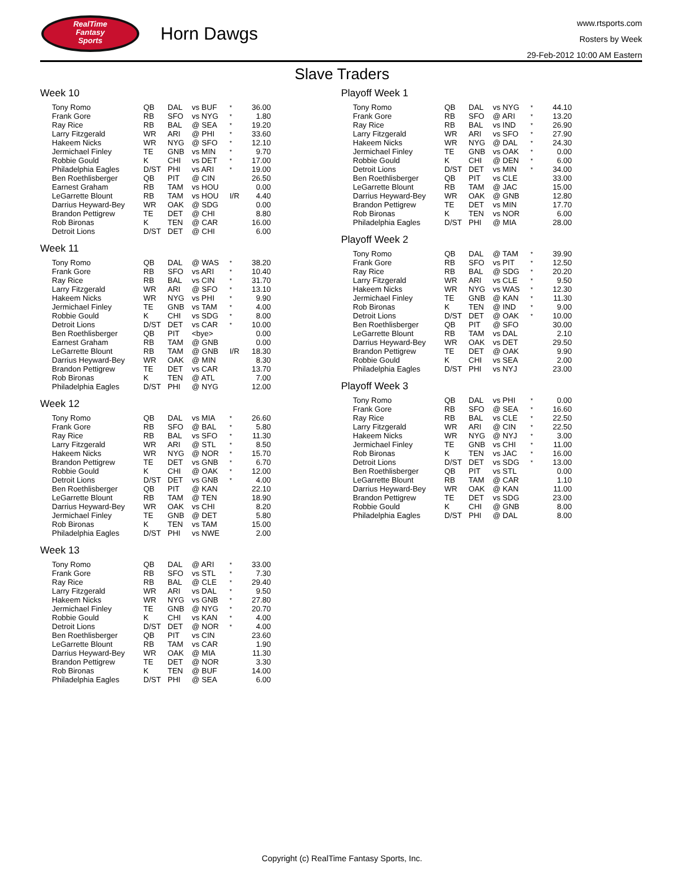RealTime
Fantasy
Sports
Horn Dawgs
www.rtsports.com
Rosters by Week
29-Feb-2012 10:00 AM Eastern
Slave Traders
Week 10
| Tony Romo | QB | DAL | vs BUF | * | 36.00 |
| Frank Gore | RB | SFO | vs NYG | * | 1.80 |
| Ray Rice | RB | BAL | @ SEA | * | 19.20 |
| Larry Fitzgerald | WR | ARI | @ PHI | * | 33.60 |
| Hakeem Nicks | WR | NYG | @ SFO | * | 12.10 |
| Jermichael Finley | TE | GNB | vs MIN | * | 9.70 |
| Robbie Gould | K | CHI | vs DET | * | 17.00 |
| Philadelphia Eagles | D/ST | PHI | vs ARI | * | 19.00 |
| Ben Roethlisberger | QB | PIT | @ CIN | | 26.50 |
| Earnest Graham | RB | TAM | vs HOU | | 0.00 |
| LeGarrette Blount | RB | TAM | vs HOU | I/R | 4.40 |
| Darrius Heyward-Bey | WR | OAK | @ SDG | | 0.00 |
| Brandon Pettigrew | TE | DET | @ CHI | | 8.80 |
| Rob Bironas | K | TEN | @ CAR | | 16.00 |
| Detroit Lions | D/ST | DET | @ CHI | | 6.00 |
Week 11
| Tony Romo | QB | DAL | @ WAS | * | 38.20 |
| Frank Gore | RB | SFO | vs ARI | * | 10.40 |
| Ray Rice | RB | BAL | vs CIN | * | 31.70 |
| Larry Fitzgerald | WR | ARI | @ SFO | * | 13.10 |
| Hakeem Nicks | WR | NYG | vs PHI | * | 9.90 |
| Jermichael Finley | TE | GNB | vs TAM | * | 4.00 |
| Robbie Gould | K | CHI | vs SDG | * | 8.00 |
| Detroit Lions | D/ST | DET | vs CAR | * | 10.00 |
| Ben Roethlisberger | QB | PIT | <bye> | | 0.00 |
| Earnest Graham | RB | TAM | @ GNB | | 0.00 |
| LeGarrette Blount | RB | TAM | @ GNB | I/R | 18.30 |
| Darrius Heyward-Bey | WR | OAK | @ MIN | | 8.30 |
| Brandon Pettigrew | TE | DET | vs CAR | | 13.70 |
| Rob Bironas | K | TEN | @ ATL | | 7.00 |
| Philadelphia Eagles | D/ST | PHI | @ NYG | | 12.00 |
Week 12
| Tony Romo | QB | DAL | vs MIA | * | 26.60 |
| Frank Gore | RB | SFO | @ BAL | * | 5.80 |
| Ray Rice | RB | BAL | vs SFO | * | 11.30 |
| Larry Fitzgerald | WR | ARI | @ STL | * | 8.50 |
| Hakeem Nicks | WR | NYG | @ NOR | * | 15.70 |
| Brandon Pettigrew | TE | DET | vs GNB | * | 6.70 |
| Robbie Gould | K | CHI | @ OAK | * | 12.00 |
| Detroit Lions | D/ST | DET | vs GNB | * | 4.00 |
| Ben Roethlisberger | QB | PIT | @ KAN | | 22.10 |
| LeGarrette Blount | RB | TAM | @ TEN | | 18.90 |
| Darrius Heyward-Bey | WR | OAK | vs CHI | | 8.20 |
| Jermichael Finley | TE | GNB | @ DET | | 5.80 |
| Rob Bironas | K | TEN | vs TAM | | 15.00 |
| Philadelphia Eagles | D/ST | PHI | vs NWE | | 2.00 |
Week 13
| Tony Romo | QB | DAL | @ ARI | * | 33.00 |
| Frank Gore | RB | SFO | vs STL | * | 7.30 |
| Ray Rice | RB | BAL | @ CLE | * | 29.40 |
| Larry Fitzgerald | WR | ARI | vs DAL | * | 9.50 |
| Hakeem Nicks | WR | NYG | vs GNB | * | 27.80 |
| Jermichael Finley | TE | GNB | @ NYG | * | 20.70 |
| Robbie Gould | K | CHI | vs KAN | * | 4.00 |
| Detroit Lions | D/ST | DET | @ NOR | * | 4.00 |
| Ben Roethlisberger | QB | PIT | vs CIN | | 23.60 |
| LeGarrette Blount | RB | TAM | vs CAR | | 1.90 |
| Darrius Heyward-Bey | WR | OAK | @ MIA | | 11.30 |
| Brandon Pettigrew | TE | DET | @ NOR | | 3.30 |
| Rob Bironas | K | TEN | @ BUF | | 14.00 |
| Philadelphia Eagles | D/ST | PHI | @ SEA | | 6.00 |
Playoff Week 1
| Tony Romo | QB | DAL | vs NYG | * | 44.10 |
| Frank Gore | RB | SFO | @ ARI | * | 13.20 |
| Ray Rice | RB | BAL | vs IND | * | 26.90 |
| Larry Fitzgerald | WR | ARI | vs SFO | * | 27.90 |
| Hakeem Nicks | WR | NYG | @ DAL | * | 24.30 |
| Jermichael Finley | TE | GNB | vs OAK | * | 0.00 |
| Robbie Gould | K | CHI | @ DEN | * | 6.00 |
| Detroit Lions | D/ST | DET | vs MIN | * | 34.00 |
| Ben Roethlisberger | QB | PIT | vs CLE | | 33.00 |
| LeGarrette Blount | RB | TAM | @ JAC | | 15.00 |
| Darrius Heyward-Bey | WR | OAK | @ GNB | | 12.80 |
| Brandon Pettigrew | TE | DET | vs MIN | | 17.70 |
| Rob Bironas | K | TEN | vs NOR | | 6.00 |
| Philadelphia Eagles | D/ST | PHI | @ MIA | | 28.00 |
Playoff Week 2
| Tony Romo | QB | DAL | @ TAM | * | 39.90 |
| Frank Gore | RB | SFO | vs PIT | * | 12.50 |
| Ray Rice | RB | BAL | @ SDG | * | 20.20 |
| Larry Fitzgerald | WR | ARI | vs CLE | * | 9.50 |
| Hakeem Nicks | WR | NYG | vs WAS | * | 12.30 |
| Jermichael Finley | TE | GNB | @ KAN | * | 11.30 |
| Rob Bironas | K | TEN | @ IND | * | 9.00 |
| Detroit Lions | D/ST | DET | @ OAK | * | 10.00 |
| Ben Roethlisberger | QB | PIT | @ SFO | | 30.00 |
| LeGarrette Blount | RB | TAM | vs DAL | | 2.10 |
| Darrius Heyward-Bey | WR | OAK | vs DET | | 29.50 |
| Brandon Pettigrew | TE | DET | @ OAK | | 9.90 |
| Robbie Gould | K | CHI | vs SEA | | 2.00 |
| Philadelphia Eagles | D/ST | PHI | vs NYJ | | 23.00 |
Playoff Week 3
| Tony Romo | QB | DAL | vs PHI | * | 0.00 |
| Frank Gore | RB | SFO | @ SEA | * | 16.60 |
| Ray Rice | RB | BAL | vs CLE | * | 22.50 |
| Larry Fitzgerald | WR | ARI | @ CIN | * | 22.50 |
| Hakeem Nicks | WR | NYG | @ NYJ | * | 3.00 |
| Jermichael Finley | TE | GNB | vs CHI | * | 11.00 |
| Rob Bironas | K | TEN | vs JAC | * | 16.00 |
| Detroit Lions | D/ST | DET | vs SDG | * | 13.00 |
| Ben Roethlisberger | QB | PIT | vs STL | | 0.00 |
| LeGarrette Blount | RB | TAM | @ CAR | | 1.10 |
| Darrius Heyward-Bey | WR | OAK | @ KAN | | 11.00 |
| Brandon Pettigrew | TE | DET | vs SDG | | 23.00 |
| Robbie Gould | K | CHI | @ GNB | | 8.00 |
| Philadelphia Eagles | D/ST | PHI | @ DAL | | 8.00 |
Copyright (c) RealTime Fantasy Sports, Inc.